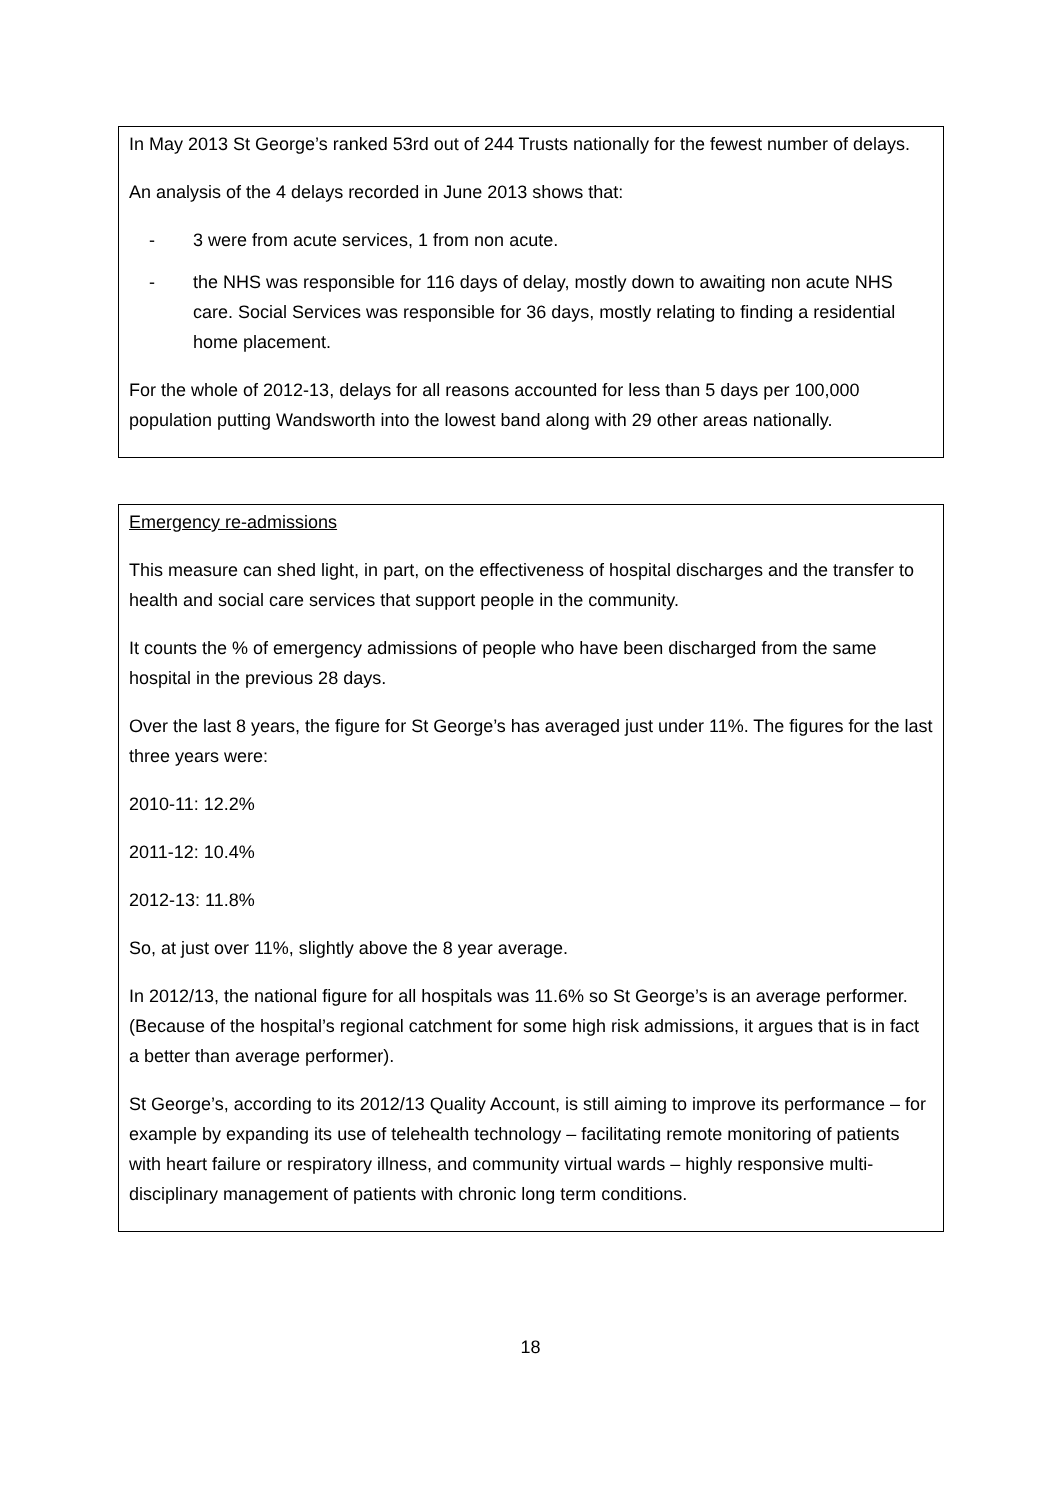In May 2013 St George’s ranked 53rd out of 244 Trusts nationally for the fewest number of delays.
An analysis of the 4 delays recorded in June 2013 shows that:
- 3 were from acute services, 1 from non acute.
- the NHS was responsible for 116 days of delay, mostly down to awaiting non acute NHS care. Social Services was responsible for 36 days, mostly relating to finding a residential home placement.
For the whole of 2012-13, delays for all reasons accounted for less than 5 days per 100,000 population putting Wandsworth into the lowest band along with 29 other areas nationally.
Emergency re-admissions
This measure can shed light, in part, on the effectiveness of hospital discharges and the transfer to health and social care services that support people in the community.
It counts the % of emergency admissions of people who have been discharged from the same hospital in the previous 28 days.
Over the last 8 years, the figure for St George’s has averaged just under 11%. The figures for the last three years were:
2010-11: 12.2%
2011-12: 10.4%
2012-13: 11.8%
So, at just over 11%, slightly above the 8 year average.
In 2012/13, the national figure for all hospitals was 11.6% so St George’s is an average performer. (Because of the hospital’s regional catchment for some high risk admissions, it argues that is in fact a better than average performer).
St George’s, according to its 2012/13 Quality Account, is still aiming to improve its performance – for example by expanding its use of telehealth technology – facilitating remote monitoring of patients with heart failure or respiratory illness, and community virtual wards – highly responsive multi-disciplinary management of patients with chronic long term conditions.
18